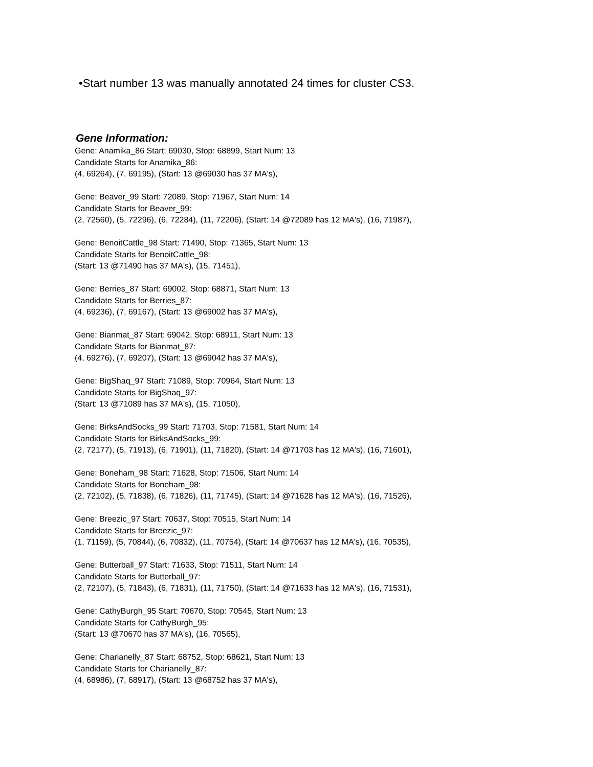•Start number 13 was manually annotated 24 times for cluster CS3.
Gene Information:
Gene: Anamika_86 Start: 69030, Stop: 68899, Start Num: 13
Candidate Starts for Anamika_86:
(4, 69264), (7, 69195), (Start: 13 @69030 has 37 MA's),
Gene: Beaver_99 Start: 72089, Stop: 71967, Start Num: 14
Candidate Starts for Beaver_99:
(2, 72560), (5, 72296), (6, 72284), (11, 72206), (Start: 14 @72089 has 12 MA's), (16, 71987),
Gene: BenoitCattle_98 Start: 71490, Stop: 71365, Start Num: 13
Candidate Starts for BenoitCattle_98:
(Start: 13 @71490 has 37 MA's), (15, 71451),
Gene: Berries_87 Start: 69002, Stop: 68871, Start Num: 13
Candidate Starts for Berries_87:
(4, 69236), (7, 69167), (Start: 13 @69002 has 37 MA's),
Gene: Bianmat_87 Start: 69042, Stop: 68911, Start Num: 13
Candidate Starts for Bianmat_87:
(4, 69276), (7, 69207), (Start: 13 @69042 has 37 MA's),
Gene: BigShaq_97 Start: 71089, Stop: 70964, Start Num: 13
Candidate Starts for BigShaq_97:
(Start: 13 @71089 has 37 MA's), (15, 71050),
Gene: BirksAndSocks_99 Start: 71703, Stop: 71581, Start Num: 14
Candidate Starts for BirksAndSocks_99:
(2, 72177), (5, 71913), (6, 71901), (11, 71820), (Start: 14 @71703 has 12 MA's), (16, 71601),
Gene: Boneham_98 Start: 71628, Stop: 71506, Start Num: 14
Candidate Starts for Boneham_98:
(2, 72102), (5, 71838), (6, 71826), (11, 71745), (Start: 14 @71628 has 12 MA's), (16, 71526),
Gene: Breezic_97 Start: 70637, Stop: 70515, Start Num: 14
Candidate Starts for Breezic_97:
(1, 71159), (5, 70844), (6, 70832), (11, 70754), (Start: 14 @70637 has 12 MA's), (16, 70535),
Gene: Butterball_97 Start: 71633, Stop: 71511, Start Num: 14
Candidate Starts for Butterball_97:
(2, 72107), (5, 71843), (6, 71831), (11, 71750), (Start: 14 @71633 has 12 MA's), (16, 71531),
Gene: CathyBurgh_95 Start: 70670, Stop: 70545, Start Num: 13
Candidate Starts for CathyBurgh_95:
(Start: 13 @70670 has 37 MA's), (16, 70565),
Gene: Charianelly_87 Start: 68752, Stop: 68621, Start Num: 13
Candidate Starts for Charianelly_87:
(4, 68986), (7, 68917), (Start: 13 @68752 has 37 MA's),